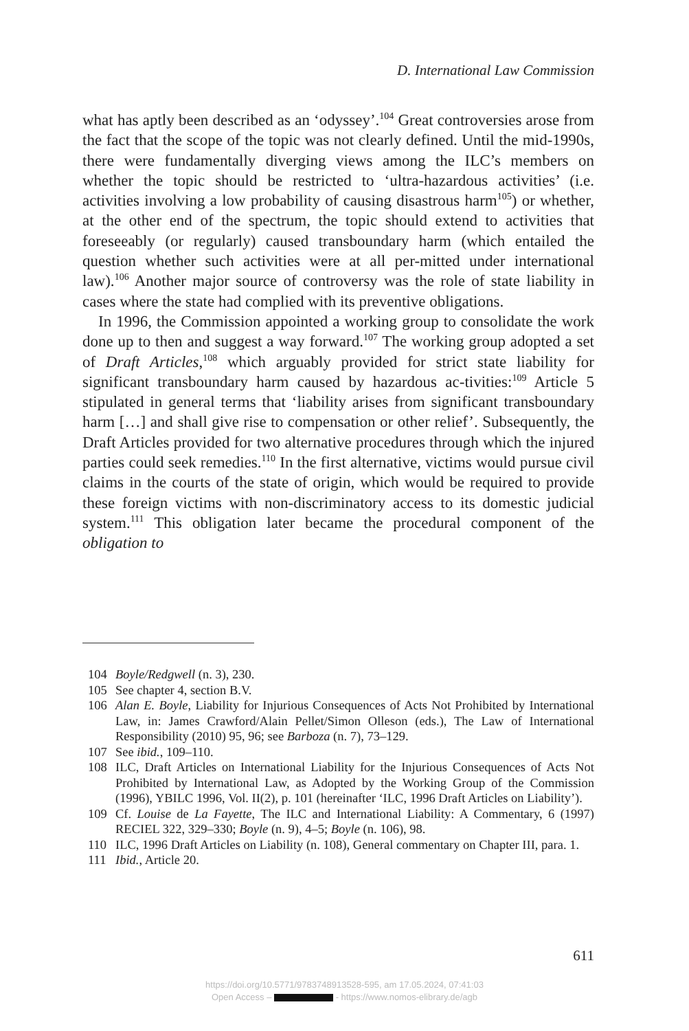D. International Law Commission
what has aptly been described as an ‘odyssey’.<sup>104</sup> Great controversies arose from the fact that the scope of the topic was not clearly defined. Until the mid-1990s, there were fundamentally diverging views among the ILC’s members on whether the topic should be restricted to ‘ultra-hazardous activities’ (i.e. activities involving a low probability of causing disastrous harm<sup>105</sup>) or whether, at the other end of the spectrum, the topic should extend to activities that foreseeably (or regularly) caused transboundary harm (which entailed the question whether such activities were at all per-mitted under international law).<sup>106</sup> Another major source of controversy was the role of state liability in cases where the state had complied with its preventive obligations.
In 1996, the Commission appointed a working group to consolidate the work done up to then and suggest a way forward.<sup>107</sup> The working group adopted a set of Draft Articles,<sup>108</sup> which arguably provided for strict state liability for significant transboundary harm caused by hazardous ac-tivities:<sup>109</sup> Article 5 stipulated in general terms that ‘liability arises from significant transboundary harm […] and shall give rise to compensation or other relief’. Subsequently, the Draft Articles provided for two alternative procedures through which the injured parties could seek remedies.<sup>110</sup> In the first alternative, victims would pursue civil claims in the courts of the state of origin, which would be required to provide these foreign victims with non-discriminatory access to its domestic judicial system.<sup>111</sup> This obligation later became the procedural component of the obligation to
104 Boyle/Redgwell (n. 3), 230.
105 See chapter 4, section B.V.
106 Alan E. Boyle, Liability for Injurious Consequences of Acts Not Prohibited by International Law, in: James Crawford/Alain Pellet/Simon Olleson (eds.), The Law of International Responsibility (2010) 95, 96; see Barboza (n. 7), 73–129.
107 See ibid., 109–110.
108 ILC, Draft Articles on International Liability for the Injurious Consequences of Acts Not Prohibited by International Law, as Adopted by the Working Group of the Commission (1996), YBILC 1996, Vol. II(2), p. 101 (hereinafter ‘ILC, 1996 Draft Articles on Liability’).
109 Cf. Louise de La Fayette, The ILC and International Liability: A Commentary, 6 (1997) RECIEL 322, 329–330; Boyle (n. 9), 4–5; Boyle (n. 106), 98.
110 ILC, 1996 Draft Articles on Liability (n. 108), General commentary on Chapter III, para. 1.
111 Ibid., Article 20.
611
https://doi.org/10.5771/9783748913528-595, am 17.05.2024, 07:41:03
Open Access – - https://www.nomos-elibrary.de/agb